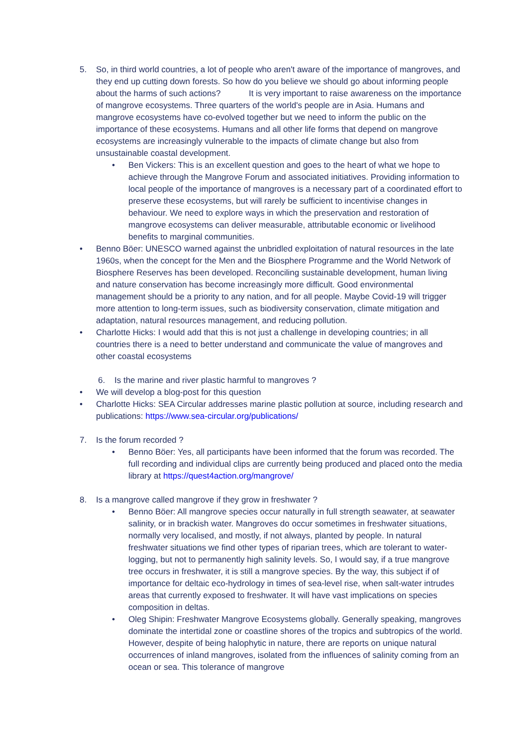5. So, in third world countries, a lot of people who aren't aware of the importance of mangroves, and they end up cutting down forests. So how do you believe we should go about informing people about the harms of such actions? It is very important to raise awareness on the importance of mangrove ecosystems. Three quarters of the world's people are in Asia. Humans and mangrove ecosystems have co-evolved together but we need to inform the public on the importance of these ecosystems. Humans and all other life forms that depend on mangrove ecosystems are increasingly vulnerable to the impacts of climate change but also from unsustainable coastal development.
• Ben Vickers: This is an excellent question and goes to the heart of what we hope to achieve through the Mangrove Forum and associated initiatives. Providing information to local people of the importance of mangroves is a necessary part of a coordinated effort to preserve these ecosystems, but will rarely be sufficient to incentivise changes in behaviour. We need to explore ways in which the preservation and restoration of mangrove ecosystems can deliver measurable, attributable economic or livelihood benefits to marginal communities.
• Benno Böer: UNESCO warned against the unbridled exploitation of natural resources in the late 1960s, when the concept for the Men and the Biosphere Programme and the World Network of Biosphere Reserves has been developed. Reconciling sustainable development, human living and nature conservation has become increasingly more difficult. Good environmental management should be a priority to any nation, and for all people. Maybe Covid-19 will trigger more attention to long-term issues, such as biodiversity conservation, climate mitigation and adaptation, natural resources management, and reducing pollution.
• Charlotte Hicks: I would add that this is not just a challenge in developing countries; in all countries there is a need to better understand and communicate the value of mangroves and other coastal ecosystems
6. Is the marine and river plastic harmful to mangroves ?
• We will develop a blog-post for this question
• Charlotte Hicks: SEA Circular addresses marine plastic pollution at source, including research and publications: https://www.sea-circular.org/publications/
7. Is the forum recorded ?
• Benno Böer: Yes, all participants have been informed that the forum was recorded. The full recording and individual clips are currently being produced and placed onto the media library at https://quest4action.org/mangrove/
8. Is a mangrove called mangrove if they grow in freshwater ?
• Benno Böer: All mangrove species occur naturally in full strength seawater, at seawater salinity, or in brackish water. Mangroves do occur sometimes in freshwater situations, normally very localised, and mostly, if not always, planted by people. In natural freshwater situations we find other types of riparian trees, which are tolerant to water-logging, but not to permanently high salinity levels. So, I would say, if a true mangrove tree occurs in freshwater, it is still a mangrove species. By the way, this subject if of importance for deltaic eco-hydrology in times of sea-level rise, when salt-water intrudes areas that currently exposed to freshwater. It will have vast implications on species composition in deltas.
• Oleg Shipin: Freshwater Mangrove Ecosystems globally. Generally speaking, mangroves dominate the intertidal zone or coastline shores of the tropics and subtropics of the world. However, despite of being halophytic in nature, there are reports on unique natural occurrences of inland mangroves, isolated from the influences of salinity coming from an ocean or sea. This tolerance of mangrove